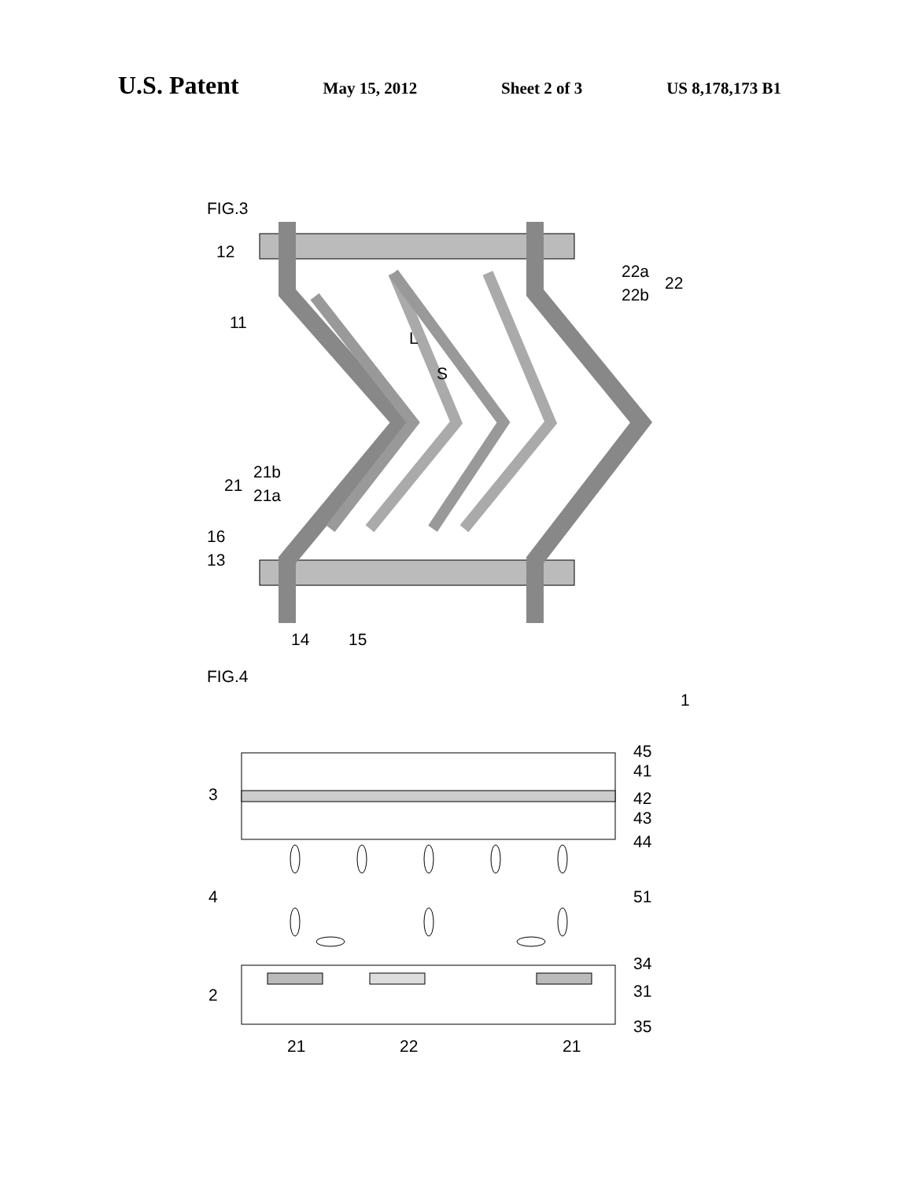U.S. Patent
May 15, 2012 Sheet 2 of 3 US 8,178,173 B1
FIG.3
12
11
22a
22b
22
L
S
21
21b
21a
16
13
14
15
FIG.4
1
3
4
2
45
41
42
43
44
51
34
31
35
21
22
21